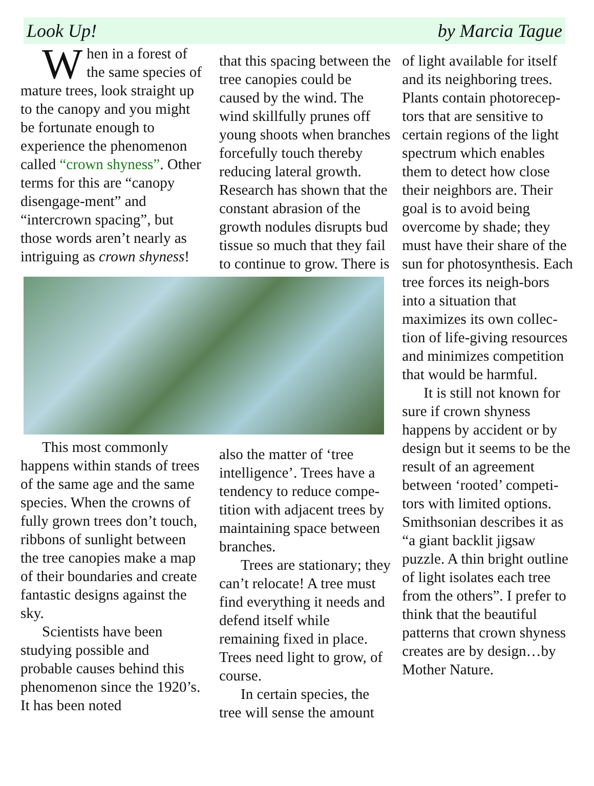Look Up! by Marcia Tague
When in a forest of the same species of mature trees, look straight up to the canopy and you might be fortunate enough to experience the phenomenon called “crown shyness”. Other terms for this are “canopy disengage-ment” and “intercrown spacing”, but those words aren’t nearly as intriguing as crown shyness!
that this spacing between the tree canopies could be caused by the wind. The wind skillfully prunes off young shoots when branches forcefully touch thereby reducing lateral growth. Research has shown that the constant abrasion of the growth nodules disrupts bud tissue so much that they fail to continue to grow. There is
This most commonly happens within stands of trees of the same age and the same species. When the crowns of fully grown trees don’t touch, ribbons of sunlight between the tree canopies make a map of their boundaries and create fantastic designs against the sky.
Scientists have been studying possible and probable causes behind this phenomenon since the 1920’s. It has been noted
also the matter of ‘tree intelligence’. Trees have a tendency to reduce compe-tition with adjacent trees by maintaining space between branches.
Trees are stationary; they can’t relocate! A tree must find everything it needs and defend itself while remaining fixed in place. Trees need light to grow, of course.
In certain species, the tree will sense the amount
of light available for itself and its neighboring trees. Plants contain photorecep-tors that are sensitive to certain regions of the light spectrum which enables them to detect how close their neighbors are. Their goal is to avoid being overcome by shade; they must have their share of the sun for photosynthesis. Each tree forces its neigh-bors into a situation that maximizes its own collec-tion of life-giving resources and minimizes competition that would be harmful.
It is still not known for sure if crown shyness happens by accident or by design but it seems to be the result of an agreement between ‘rooted’ competi-tors with limited options. Smithsonian describes it as “a giant backlit jigsaw puzzle. A thin bright outline of light isolates each tree from the others”. I prefer to think that the beautiful patterns that crown shyness creates are by design…by Mother Nature.